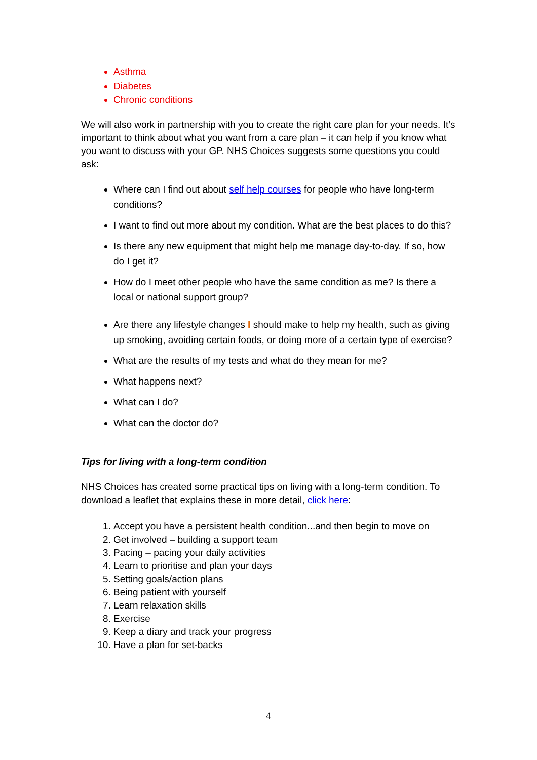Asthma
Diabetes
Chronic conditions
We will also work in partnership with you to create the right care plan for your needs. It’s important to think about what you want from a care plan – it can help if you know what you want to discuss with your GP. NHS Choices suggests some questions you could ask:
Where can I find out about self help courses for people who have long-term conditions?
I want to find out more about my condition. What are the best places to do this?
Is there any new equipment that might help me manage day-to-day. If so, how do I get it?
How do I meet other people who have the same condition as me? Is there a local or national support group?
Are there any lifestyle changes I should make to help my health, such as giving up smoking, avoiding certain foods, or doing more of a certain type of exercise?
What are the results of my tests and what do they mean for me?
What happens next?
What can I do?
What can the doctor do?
Tips for living with a long-term condition
NHS Choices has created some practical tips on living with a long-term condition. To download a leaflet that explains these in more detail, click here:
1. Accept you have a persistent health condition...and then begin to move on
2. Get involved – building a support team
3. Pacing – pacing your daily activities
4. Learn to prioritise and plan your days
5. Setting goals/action plans
6. Being patient with yourself
7. Learn relaxation skills
8. Exercise
9. Keep a diary and track your progress
10. Have a plan for set-backs
4